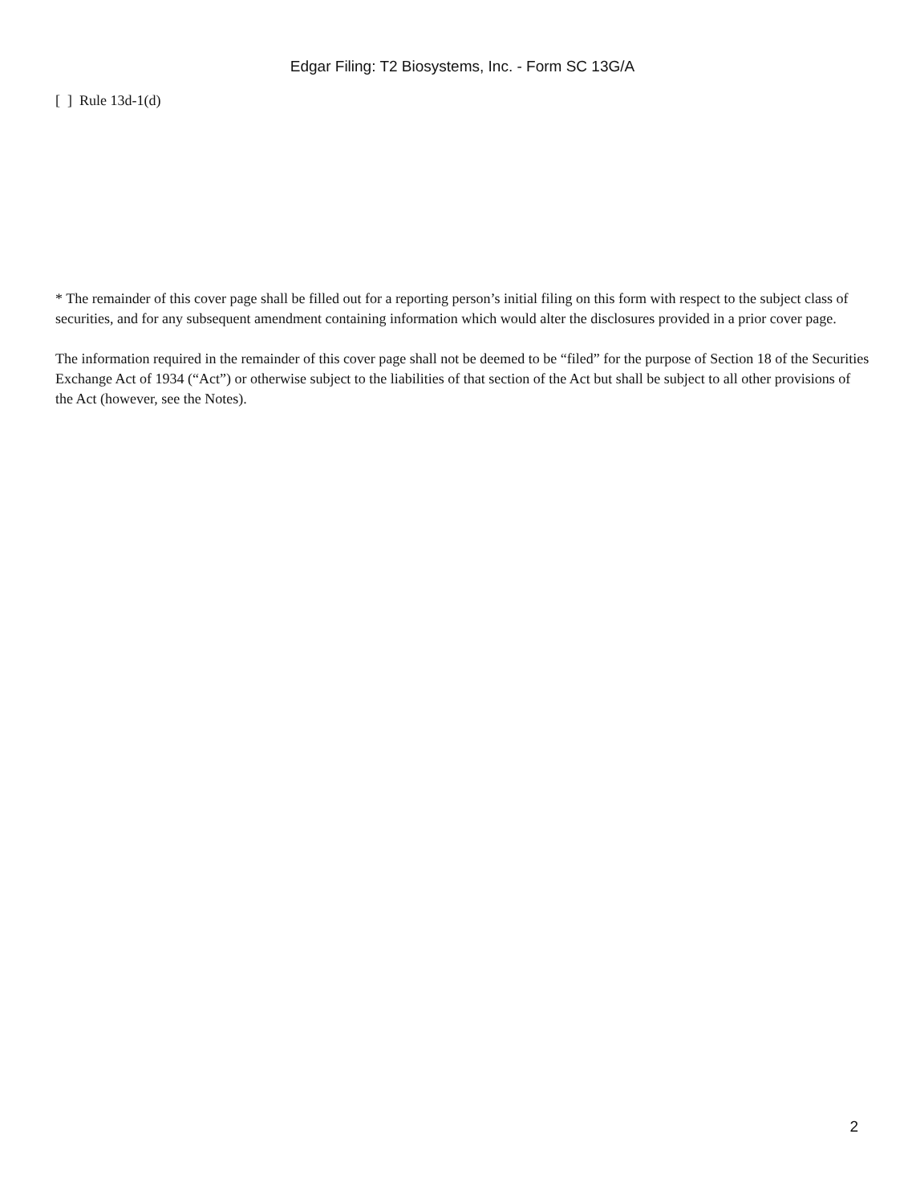Edgar Filing: T2 Biosystems, Inc. - Form SC 13G/A
[ ] Rule 13d-1(d)
* The remainder of this cover page shall be filled out for a reporting person’s initial filing on this form with respect to the subject class of securities, and for any subsequent amendment containing information which would alter the disclosures provided in a prior cover page.
The information required in the remainder of this cover page shall not be deemed to be “filed” for the purpose of Section 18 of the Securities Exchange Act of 1934 (“Act”) or otherwise subject to the liabilities of that section of the Act but shall be subject to all other provisions of the Act (however, see the Notes).
2